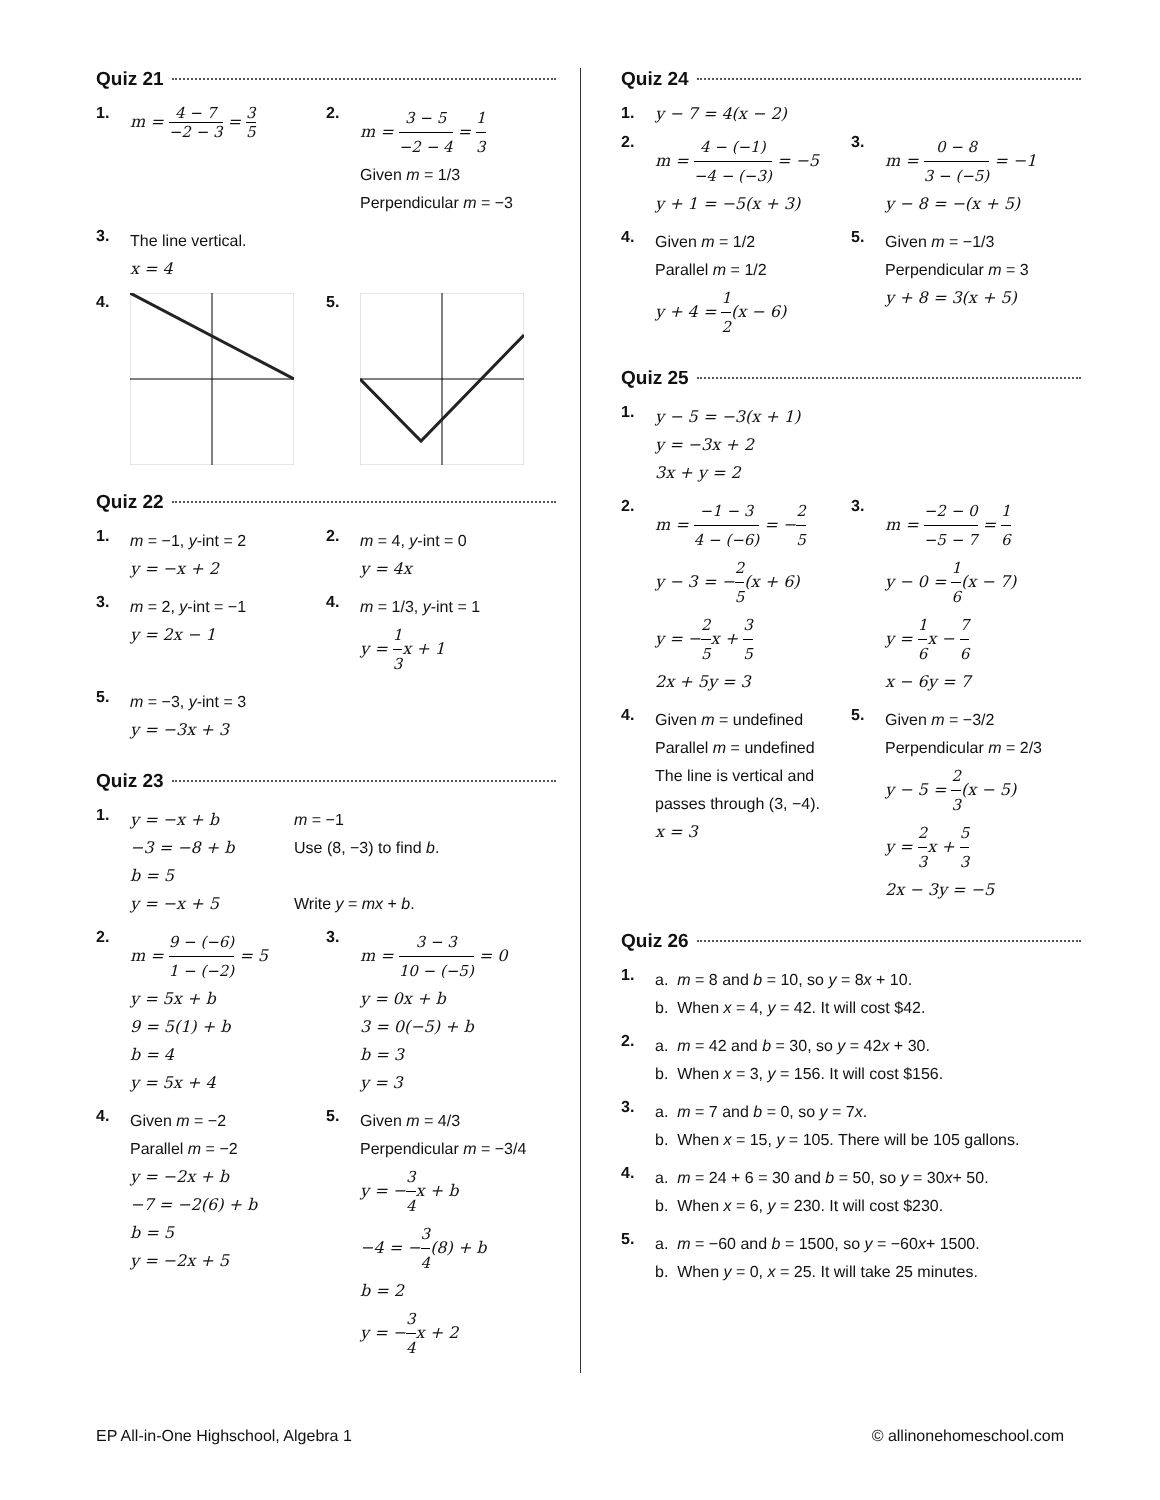Quiz 21
1. m = 4 − 7 −2 − 3 = 3 5 2.
m = 3 − 5 −2 − 4 = 1 3
Given m = 1/3
Perpendicular m = −3
3.
The line vertical.
x = 4
4. 5.
Quiz 22
1.
m = −1, y-int = 2
y = −x + 2
2.
m = 4, y-int = 0
y = 4x
3.
m = 2, y-int = −1
y = 2x − 1
4.
m = 1/3, y-int = 1
y = 1 3x + 1
5.
m = −3, y-int = 3
y = −3x + 3
Quiz 23
1.
y = −x + b
−3 = −8 + b
b = 5
y = −x + 5
m = −1
Use (8, −3) to find b.
Write y = mx + b.
2.
m = 9 − (−6) 1 − (−2) = 5
y = 5x + b
9 = 5(1) + b
b = 4
y = 5x + 4
3.
m = 3 − 3 10 − (−5) = 0
y = 0x + b
3 = 0(−5) + b
b = 3
y = 3
4.
Given m = −2
Parallel m = −2
y = −2x + b
−7 = −2(6) + b
b = 5
y = −2x + 5
5.
Given m = 4/3
Perpendicular m = −3/4
y = −3 4x + b
−4 = −3 4(8) + b
b = 2
y = −3 4x + 2
Quiz 24
1. y − 7 = 4(x − 2)
2.
m = 4 − (−1) −4 − (−3) = −5
y + 1 = −5(x + 3)
3.
m = 0 − 8 3 − (−5) = −1
y − 8 = −(x + 5)
4.
Given m = 1/2
Parallel m = 1/2
y + 4 = 1 2(x − 6)
5.
Given m = −1/3
Perpendicular m = 3
y + 8 = 3(x + 5)
Quiz 25
1.
y − 5 = −3(x + 1)
y = −3x + 2
3x + y = 2
2.
m = −1 − 3 4 − (−6) = −2 5
y − 3 = −2 5(x + 6)
y = −2 5x + 3 5
2x + 5y = 3
3.
m = −2 − 0 −5 − 7 = 1 6
y − 0 = 1 6(x − 7)
y = 1 6x − 7 6
x − 6y = 7
4.
Given m = undefined
Parallel m = undefined
The line is vertical and
passes through (3, −4).
x = 3
5.
Given m = −3/2
Perpendicular m = 2/3
y − 5 = 2 3(x − 5)
y = 2 3x + 5 3
2x − 3y = −5
Quiz 26
1.
a. m = 8 and b = 10, so y = 8x + 10.
b. When x = 4, y = 42. It will cost $42.
2.
a. m = 42 and b = 30, so y = 42x + 30.
b. When x = 3, y = 156. It will cost $156.
3.
a. m = 7 and b = 0, so y = 7x.
b. When x = 15, y = 105. There will be 105 gallons.
4.
a. m = 24 + 6 = 30 and b = 50, so y = 30x+ 50.
b. When x = 6, y = 230. It will cost $230.
5.
a. m = −60 and b = 1500, so y = −60x+ 1500.
b. When y = 0, x = 25. It will take 25 minutes.
EP All-in-One Highschool, Algebra 1 © allinonehomeschool.com